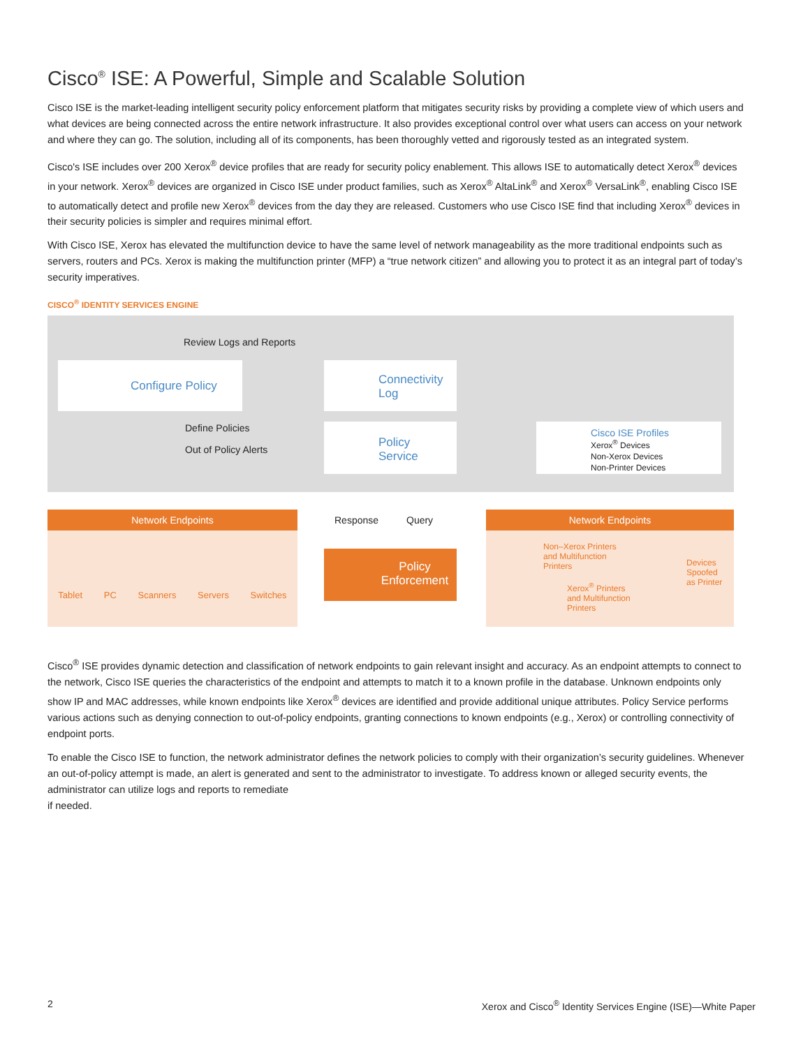Cisco<sup>®</sup> ISE: A Powerful, Simple and Scalable Solution
Cisco ISE is the market-leading intelligent security policy enforcement platform that mitigates security risks by providing a complete view of which users and what devices are being connected across the entire network infrastructure. It also provides exceptional control over what users can access on your network and where they can go. The solution, including all of its components, has been thoroughly vetted and rigorously tested as an integrated system.
Cisco's ISE includes over 200 Xerox<sup>®</sup> device profiles that are ready for security policy enablement. This allows ISE to automatically detect Xerox<sup>®</sup> devices in your network. Xerox<sup>®</sup> devices are organized in Cisco ISE under product families, such as Xerox<sup>®</sup> AltaLink<sup>®</sup> and Xerox<sup>®</sup> VersaLink<sup>®</sup>, enabling Cisco ISE to automatically detect and profile new Xerox<sup>®</sup> devices from the day they are released. Customers who use Cisco ISE find that including Xerox<sup>®</sup> devices in their security policies is simpler and requires minimal effort.
With Cisco ISE, Xerox has elevated the multifunction device to have the same level of network manageability as the more traditional endpoints such as servers, routers and PCs. Xerox is making the multifunction printer (MFP) a “true network citizen” and allowing you to protect it as an integral part of today’s security imperatives.
CISCO<sup>®</sup> IDENTITY SERVICES ENGINE
Review Logs and Reports
Configure Policy
Connectivity
Log
Define Policies
Out of Policy Alerts
Policy
Service
Cisco ISE Profiles
Xerox<sup>®</sup> Devices
Non-Xerox Devices
Non-Printer Devices
Network Endpoints
Tablet PC Scanners Servers Switches
Response Query
Policy
Enforcement
Network Endpoints
Non–Xerox Printers
and Multifunction
Printers
Xerox<sup>®</sup> Printers
and Multifunction
Printers
Devices
Spoofed
as Printer
Cisco<sup>®</sup> ISE provides dynamic detection and classification of network endpoints to gain relevant insight and accuracy. As an endpoint attempts to connect to the network, Cisco ISE queries the characteristics of the endpoint and attempts to match it to a known profile in the database. Unknown endpoints only show IP and MAC addresses, while known endpoints like Xerox<sup>®</sup> devices are identified and provide additional unique attributes. Policy Service performs various actions such as denying connection to out-of-policy endpoints, granting connections to known endpoints (e.g., Xerox) or controlling connectivity of endpoint ports.
To enable the Cisco ISE to function, the network administrator defines the network policies to comply with their organization’s security guidelines. Whenever an out-of-policy attempt is made, an alert is generated and sent to the administrator to investigate. To address known or alleged security events, the administrator can utilize logs and reports to remediate
if needed.
2
Xerox and Cisco<sup>®</sup> Identity Services Engine (ISE)—White Paper